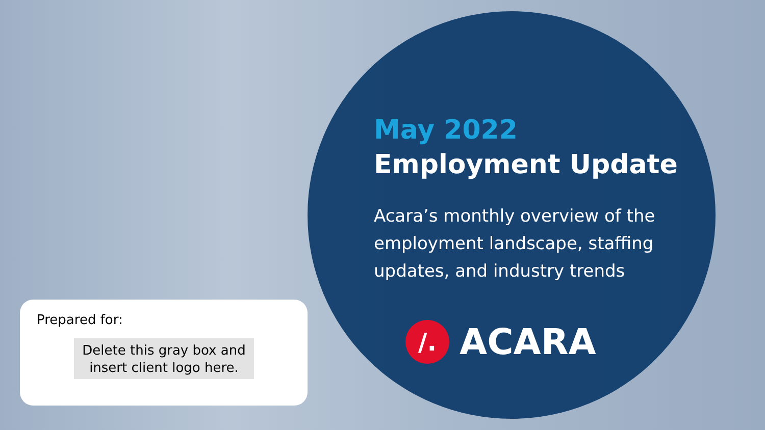May 2022
Employment Update
Acara’s monthly overview of the employment landscape, staffing updates, and industry trends
/.
ACARA
Prepared for:
Delete this gray box and insert client logo here.